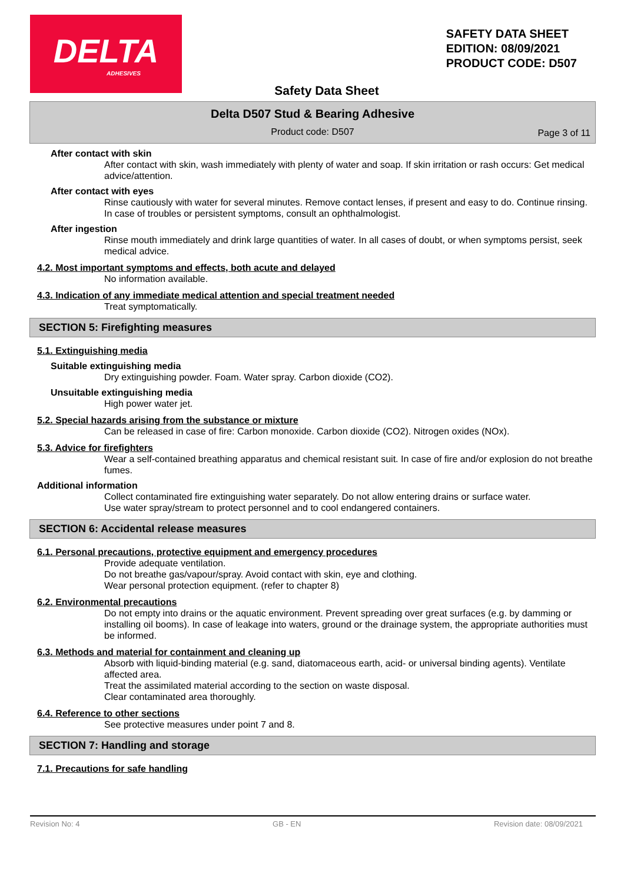DELTA
ADHESIVES
SAFETY DATA SHEET
EDITION: 08/09/2021
PRODUCT CODE: D507
Safety Data Sheet
Delta D507 Stud & Bearing Adhesive
Product code: D507 Page 3 of 11
After contact with skin
After contact with skin, wash immediately with plenty of water and soap. If skin irritation or rash occurs: Get medical advice/attention.
After contact with eyes
Rinse cautiously with water for several minutes. Remove contact lenses, if present and easy to do. Continue rinsing. In case of troubles or persistent symptoms, consult an ophthalmologist.
After ingestion
Rinse mouth immediately and drink large quantities of water. In all cases of doubt, or when symptoms persist, seek medical advice.
4.2. Most important symptoms and effects, both acute and delayed
No information available.
4.3. Indication of any immediate medical attention and special treatment needed
Treat symptomatically.
SECTION 5: Firefighting measures
5.1. Extinguishing media
Suitable extinguishing media
Dry extinguishing powder. Foam. Water spray. Carbon dioxide (CO2).
Unsuitable extinguishing media
High power water jet.
5.2. Special hazards arising from the substance or mixture
Can be released in case of fire: Carbon monoxide. Carbon dioxide (CO2). Nitrogen oxides (NOx).
5.3. Advice for firefighters
Wear a self-contained breathing apparatus and chemical resistant suit. In case of fire and/or explosion do not breathe fumes.
Additional information
Collect contaminated fire extinguishing water separately. Do not allow entering drains or surface water.
Use water spray/stream to protect personnel and to cool endangered containers.
SECTION 6: Accidental release measures
6.1. Personal precautions, protective equipment and emergency procedures
Provide adequate ventilation.
Do not breathe gas/vapour/spray. Avoid contact with skin, eye and clothing.
Wear personal protection equipment. (refer to chapter 8)
6.2. Environmental precautions
Do not empty into drains or the aquatic environment. Prevent spreading over great surfaces (e.g. by damming or installing oil booms). In case of leakage into waters, ground or the drainage system, the appropriate authorities must be informed.
6.3. Methods and material for containment and cleaning up
Absorb with liquid-binding material (e.g. sand, diatomaceous earth, acid- or universal binding agents). Ventilate affected area.
Treat the assimilated material according to the section on waste disposal.
Clear contaminated area thoroughly.
6.4. Reference to other sections
See protective measures under point 7 and 8.
SECTION 7: Handling and storage
7.1. Precautions for safe handling
Revision No: 4 GB - EN Revision date: 08/09/2021